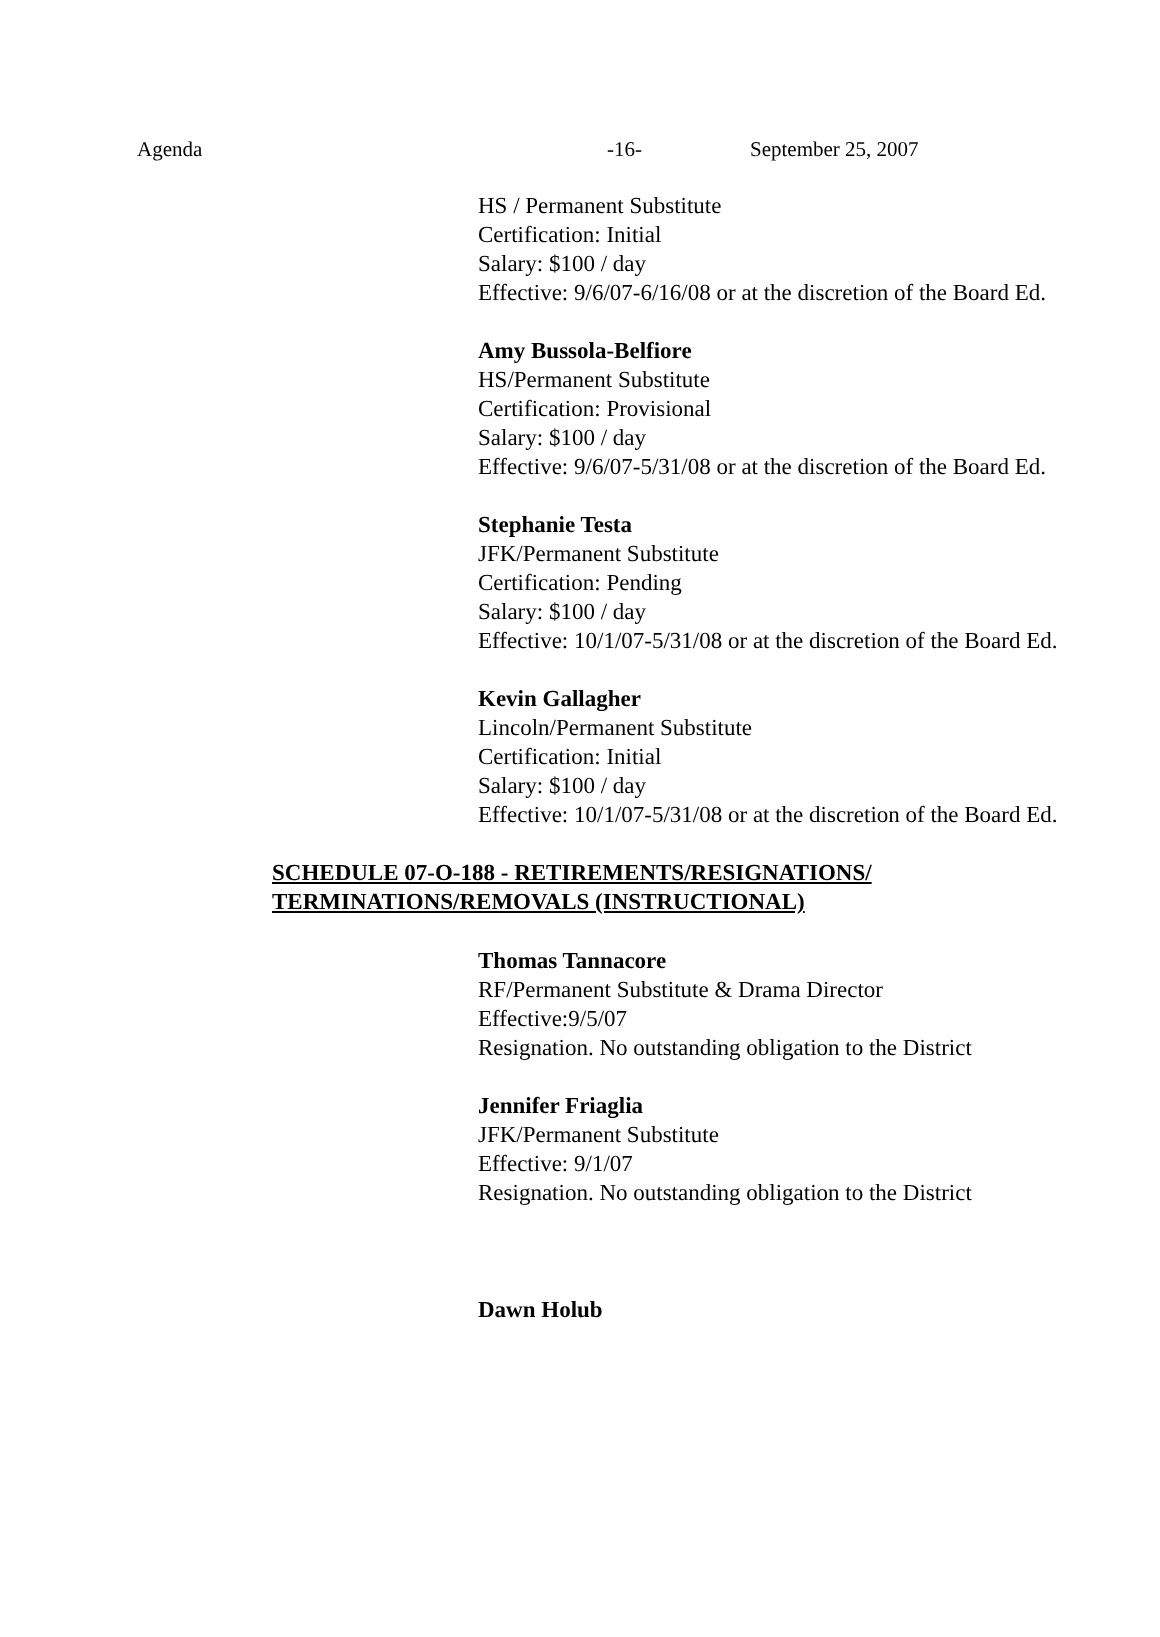Agenda -16- September 25, 2007
HS / Permanent Substitute
Certification: Initial
Salary: $100 / day
Effective: 9/6/07-6/16/08 or at the discretion of the Board Ed.
Amy Bussola-Belfiore
HS/Permanent Substitute
Certification: Provisional
Salary: $100 / day
Effective: 9/6/07-5/31/08 or at the discretion of the Board Ed.
Stephanie Testa
JFK/Permanent Substitute
Certification: Pending
Salary: $100 / day
Effective: 10/1/07-5/31/08 or at the discretion of the Board Ed.
Kevin Gallagher
Lincoln/Permanent Substitute
Certification: Initial
Salary: $100 / day
Effective: 10/1/07-5/31/08 or at the discretion of the Board Ed.
SCHEDULE 07-O-188 - RETIREMENTS/RESIGNATIONS/
TERMINATIONS/REMOVALS (INSTRUCTIONAL)
Thomas Tannacore
RF/Permanent Substitute & Drama Director
Effective:9/5/07
Resignation. No outstanding obligation to the District
Jennifer Friaglia
JFK/Permanent Substitute
Effective: 9/1/07
Resignation. No outstanding obligation to the District
Dawn Holub